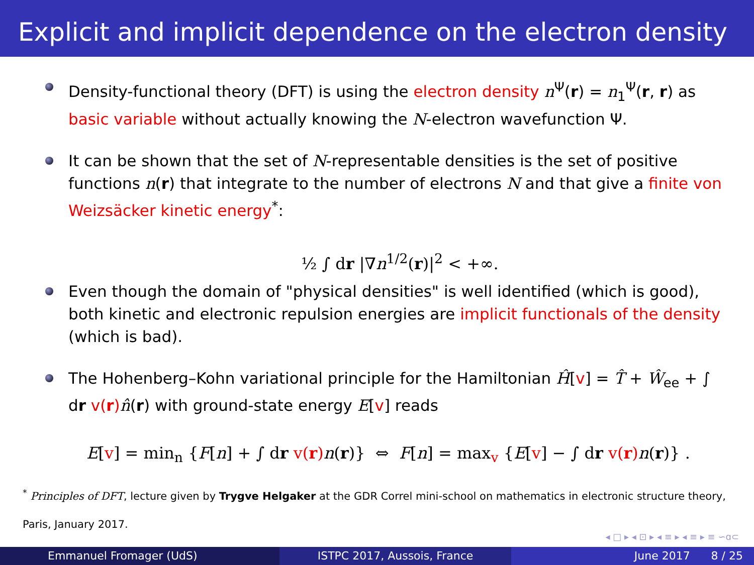Explicit and implicit dependence on the electron density
Density-functional theory (DFT) is using the electron density n<sup>Ψ</sup>(r) = n<sub>1</sub><sup>Ψ</sup>(r, r) as basic variable without actually knowing the N-electron wavefunction Ψ.
It can be shown that the set of N-representable densities is the set of positive functions n(r) that integrate to the number of electrons N and that give a finite von Weizsäcker kinetic energy<sup>*</sup>:
½ ∫ dr |∇n<sup>1/2</sup>(r)|<sup>2</sup> < +∞.
Even though the domain of "physical densities" is well identified (which is good), both kinetic and electronic repulsion energies are implicit functionals of the density (which is bad).
The Hohenberg–Kohn variational principle for the Hamiltonian Ĥ[v] = T̂ + Ŵ<sub>ee</sub> + ∫ dr v(r) n̂(r) with ground-state energy E[v] reads
E[v] = min<sub>n</sub> {F[n] + ∫ dr v(r) n(r)} ⇔ F[n] = max<sub>v</sub> {E[v] − ∫ dr v(r) n(r)} .
<sup>*</sup> Principles of DFT, lecture given by Trygve Helgaker at the GDR Correl mini-school on mathematics in electronic structure theory, Paris, January 2017.
◂ □ ▸ ◂ ⊡ ▸ ◂ ≡ ▸ ◂ ≡ ▸ ≡ ∽ɑ⊂
Emmanuel Fromager (UdS) ISTPC 2017, Aussois, France June 2017 8 / 25